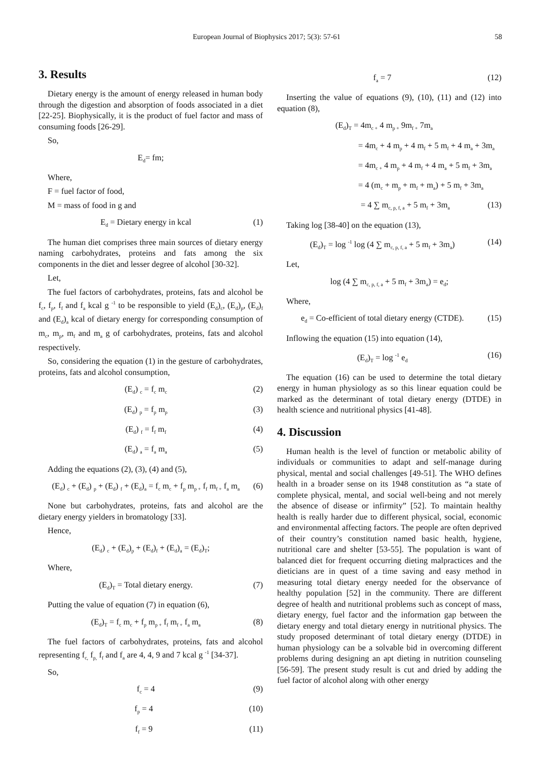European Journal of Biophysics 2017; 5(3): 57-61 58
3. Results
Dietary energy is the amount of energy released in human body through the digestion and absorption of foods associated in a diet [22-25]. Biophysically, it is the product of fuel factor and mass of consuming foods [26-29].
So,
E<sub>d</sub>= fm;
Where,
F = fuel factor of food,
M = mass of food in g and
E<sub>d</sub> = Dietary energy in kcal (1)
The human diet comprises three main sources of dietary energy naming carbohydrates, proteins and fats among the six components in the diet and lesser degree of alcohol [30-32].
Let,
The fuel factors of carbohydrates, proteins, fats and alcohol be f<sub>c</sub>, f<sub>p</sub>, f<sub>f</sub> and f<sub>a</sub> kcal g <sup>-1</sup> to be responsible to yield (E<sub>d</sub>)<sub>c</sub>, (E<sub>d</sub>)<sub>p</sub>, (E<sub>d</sub>)<sub>f</sub> and (E<sub>d</sub>)<sub>a</sub> kcal of dietary energy for corresponding consumption of m<sub>c</sub>, m<sub>p</sub>, m<sub>f</sub> and m<sub>a</sub> g of carbohydrates, proteins, fats and alcohol respectively.
So, considering the equation (1) in the gesture of carbohydrates, proteins, fats and alcohol consumption,
(E<sub>d</sub>) <sub>c</sub> = f<sub>c</sub> m<sub>c</sub> (2)
(E<sub>d</sub>) <sub>p</sub> = f<sub>p</sub> m<sub>p</sub> (3)
(E<sub>d</sub>) <sub>f</sub> = f<sub>f</sub> m<sub>f</sub> (4)
(E<sub>d</sub>) <sub>a</sub> = f<sub>a</sub> m<sub>a</sub> (5)
Adding the equations (2), (3), (4) and (5),
(E<sub>d</sub>) <sub>c</sub> + (E<sub>d</sub>) <sub>p</sub> + (E<sub>d</sub>) <sub>f</sub> + (E<sub>d</sub>)<sub>a</sub> = f<sub>c</sub> m<sub>c</sub> + f<sub>p</sub> m<sub>p +</sub> f<sub>f</sub> m<sub>f +</sub> f<sub>a</sub> m<sub>a</sub> (6)
None but carbohydrates, proteins, fats and alcohol are the dietary energy yielders in bromatology [33].
Hence,
(E<sub>d</sub>) <sub>c</sub> + (E<sub>d</sub>)<sub>p</sub> + (E<sub>d</sub>)<sub>f</sub> + (E<sub>d</sub>)<sub>a</sub> = (E<sub>d</sub>)<sub>T</sub>;
Where,
(E<sub>d</sub>)<sub>T</sub> = Total dietary energy. (7)
Putting the value of equation (7) in equation (6),
(E<sub>d</sub>)<sub>T</sub> = f<sub>c</sub> m<sub>c</sub> + f<sub>p</sub> m<sub>p +</sub> f<sub>f</sub> m<sub>f +</sub> f<sub>a</sub> m<sub>a</sub> (8)
The fuel factors of carbohydrates, proteins, fats and alcohol representing f<sub>c,</sub> f<sub>p,</sub> f<sub>f</sub> and f<sub>a</sub> are 4, 4, 9 and 7 kcal g <sup>-1</sup> [34-37].
So,
f<sub>c</sub> = 4 (9)
f<sub>p</sub> = 4 (10)
f<sub>f</sub> = 9 (11)
f<sub>a</sub> = 7 (12)
Inserting the value of equations (9), (10), (11) and (12) into equation (8),
(E<sub>d</sub>)<sub>T</sub> = 4m<sub>c +</sub> 4 m<sub>p +</sub> 9m<sub>f +</sub> 7m<sub>a</sub>
= 4m<sub>c</sub> + 4 m<sub>p</sub> + 4 m<sub>f</sub> + 5 m<sub>f</sub> + 4 m<sub>a</sub> + 3m<sub>a</sub>
= 4m<sub>c +</sub> 4 m<sub>p</sub> + 4 m<sub>f</sub> + 4 m<sub>a</sub> + 5 m<sub>f</sub> + 3m<sub>a</sub>
= 4 (m<sub>c</sub> + m<sub>p</sub> + m<sub>f</sub> + m<sub>a</sub>) + 5 m<sub>f</sub> + 3m<sub>a</sub>
= 4 ∑ m<sub>c, p, f, a</sub> + 5 m<sub>f</sub> + 3m<sub>a</sub> (13)
Taking log [38-40] on the equation (13),
(E<sub>d</sub>)<sub>T</sub> = log <sup>-1</sup> log (4 ∑ m<sub>c, p, f, a</sub> + 5 m<sub>f</sub> + 3m<sub>a</sub>) (14)
Let,
log (4 ∑ m<sub>c, p, f, a</sub> + 5 m<sub>f</sub> + 3m<sub>a</sub>) = e<sub>d</sub>;
Where,
e<sub>d</sub> = Co-efficient of total dietary energy (CTDE). (15)
Inflowing the equation (15) into equation (14),
(E<sub>d</sub>)<sub>T</sub> = log <sup>-1</sup> e<sub>d</sub> (16)
The equation (16) can be used to determine the total dietary energy in human physiology as so this linear equation could be marked as the determinant of total dietary energy (DTDE) in health science and nutritional physics [41-48].
4. Discussion
Human health is the level of function or metabolic ability of individuals or communities to adapt and self-manage during physical, mental and social challenges [49-51]. The WHO defines health in a broader sense on its 1948 constitution as “a state of complete physical, mental, and social well-being and not merely the absence of disease or infirmity” [52]. To maintain healthy health is really harder due to different physical, social, economic and environmental affecting factors. The people are often deprived of their country’s constitution named basic health, hygiene, nutritional care and shelter [53-55]. The population is want of balanced diet for frequent occurring dieting malpractices and the dieticians are in quest of a time saving and easy method in measuring total dietary energy needed for the observance of healthy population [52] in the community. There are different degree of health and nutritional problems such as concept of mass, dietary energy, fuel factor and the information gap between the dietary energy and total dietary energy in nutritional physics. The study proposed determinant of total dietary energy (DTDE) in human physiology can be a solvable bid in overcoming different problems during designing an apt dieting in nutrition counseling [56-59]. The present study result is cut and dried by adding the fuel factor of alcohol along with other energy